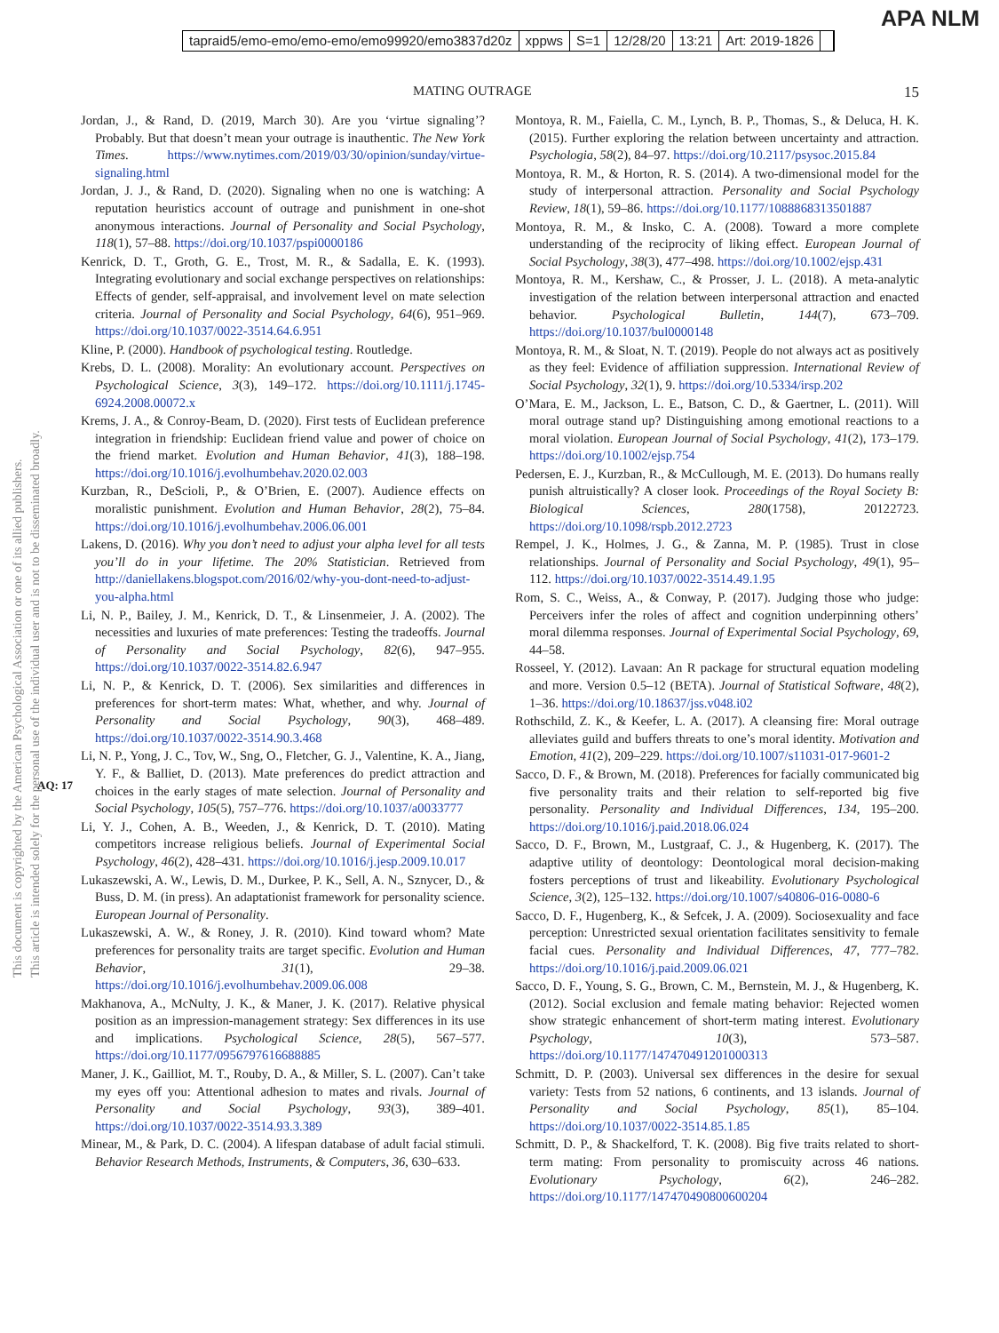tapraid5/emo-emo/emo-emo/emo99920/emo3837d20z xppws S=1 12/28/20 13:21 Art: 2019-1826
APA NLM
MATING OUTRAGE 15
This document is copyrighted by the American Psychological Association or one of its allied publishers.
This article is intended solely for the personal use of the individual user and is not to be disseminated broadly.
AQ: 17
Jordan, J., & Rand, D. (2019, March 30). Are you ‘virtue signaling’? Probably. But that doesn’t mean your outrage is inauthentic. The New York Times. https://www.nytimes.com/2019/03/30/opinion/sunday/virtue-signaling.html
Jordan, J. J., & Rand, D. (2020). Signaling when no one is watching: A reputation heuristics account of outrage and punishment in one-shot anonymous interactions. Journal of Personality and Social Psychology, 118(1), 57–88. https://doi.org/10.1037/pspi0000186
Kenrick, D. T., Groth, G. E., Trost, M. R., & Sadalla, E. K. (1993). Integrating evolutionary and social exchange perspectives on relationships: Effects of gender, self-appraisal, and involvement level on mate selection criteria. Journal of Personality and Social Psychology, 64(6), 951–969. https://doi.org/10.1037/0022-3514.64.6.951
Kline, P. (2000). Handbook of psychological testing. Routledge.
Krebs, D. L. (2008). Morality: An evolutionary account. Perspectives on Psychological Science, 3(3), 149–172. https://doi.org/10.1111/j.1745-6924.2008.00072.x
Krems, J. A., & Conroy-Beam, D. (2020). First tests of Euclidean preference integration in friendship: Euclidean friend value and power of choice on the friend market. Evolution and Human Behavior, 41(3), 188–198. https://doi.org/10.1016/j.evolhumbehav.2020.02.003
Kurzban, R., DeScioli, P., & O’Brien, E. (2007). Audience effects on moralistic punishment. Evolution and Human Behavior, 28(2), 75–84. https://doi.org/10.1016/j.evolhumbehav.2006.06.001
Lakens, D. (2016). Why you don’t need to adjust your alpha level for all tests you’ll do in your lifetime. The 20% Statistician. Retrieved from http://daniellakens.blogspot.com/2016/02/why-you-dont-need-to-adjust-you-alpha.html
Li, N. P., Bailey, J. M., Kenrick, D. T., & Linsenmeier, J. A. (2002). The necessities and luxuries of mate preferences: Testing the tradeoffs. Journal of Personality and Social Psychology, 82(6), 947–955. https://doi.org/10.1037/0022-3514.82.6.947
Li, N. P., & Kenrick, D. T. (2006). Sex similarities and differences in preferences for short-term mates: What, whether, and why. Journal of Personality and Social Psychology, 90(3), 468–489. https://doi.org/10.1037/0022-3514.90.3.468
Li, N. P., Yong, J. C., Tov, W., Sng, O., Fletcher, G. J., Valentine, K. A., Jiang, Y. F., & Balliet, D. (2013). Mate preferences do predict attraction and choices in the early stages of mate selection. Journal of Personality and Social Psychology, 105(5), 757–776. https://doi.org/10.1037/a0033777
Li, Y. J., Cohen, A. B., Weeden, J., & Kenrick, D. T. (2010). Mating competitors increase religious beliefs. Journal of Experimental Social Psychology, 46(2), 428–431. https://doi.org/10.1016/j.jesp.2009.10.017
Lukaszewski, A. W., Lewis, D. M., Durkee, P. K., Sell, A. N., Sznycer, D., & Buss, D. M. (in press). An adaptationist framework for personality science. European Journal of Personality.
Lukaszewski, A. W., & Roney, J. R. (2010). Kind toward whom? Mate preferences for personality traits are target specific. Evolution and Human Behavior, 31(1), 29–38. https://doi.org/10.1016/j.evolhumbehav.2009.06.008
Makhanova, A., McNulty, J. K., & Maner, J. K. (2017). Relative physical position as an impression-management strategy: Sex differences in its use and implications. Psychological Science, 28(5), 567–577. https://doi.org/10.1177/0956797616688885
Maner, J. K., Gailliot, M. T., Rouby, D. A., & Miller, S. L. (2007). Can’t take my eyes off you: Attentional adhesion to mates and rivals. Journal of Personality and Social Psychology, 93(3), 389–401. https://doi.org/10.1037/0022-3514.93.3.389
Minear, M., & Park, D. C. (2004). A lifespan database of adult facial stimuli. Behavior Research Methods, Instruments, & Computers, 36, 630–633.
Montoya, R. M., Faiella, C. M., Lynch, B. P., Thomas, S., & Deluca, H. K. (2015). Further exploring the relation between uncertainty and attraction. Psychologia, 58(2), 84–97. https://doi.org/10.2117/psysoc.2015.84
Montoya, R. M., & Horton, R. S. (2014). A two-dimensional model for the study of interpersonal attraction. Personality and Social Psychology Review, 18(1), 59–86. https://doi.org/10.1177/1088868313501887
Montoya, R. M., & Insko, C. A. (2008). Toward a more complete understanding of the reciprocity of liking effect. European Journal of Social Psychology, 38(3), 477–498. https://doi.org/10.1002/ejsp.431
Montoya, R. M., Kershaw, C., & Prosser, J. L. (2018). A meta-analytic investigation of the relation between interpersonal attraction and enacted behavior. Psychological Bulletin, 144(7), 673–709. https://doi.org/10.1037/bul0000148
Montoya, R. M., & Sloat, N. T. (2019). People do not always act as positively as they feel: Evidence of affiliation suppression. International Review of Social Psychology, 32(1), 9. https://doi.org/10.5334/irsp.202
O’Mara, E. M., Jackson, L. E., Batson, C. D., & Gaertner, L. (2011). Will moral outrage stand up? Distinguishing among emotional reactions to a moral violation. European Journal of Social Psychology, 41(2), 173–179. https://doi.org/10.1002/ejsp.754
Pedersen, E. J., Kurzban, R., & McCullough, M. E. (2013). Do humans really punish altruistically? A closer look. Proceedings of the Royal Society B: Biological Sciences, 280(1758), 20122723. https://doi.org/10.1098/rspb.2012.2723
Rempel, J. K., Holmes, J. G., & Zanna, M. P. (1985). Trust in close relationships. Journal of Personality and Social Psychology, 49(1), 95–112. https://doi.org/10.1037/0022-3514.49.1.95
Rom, S. C., Weiss, A., & Conway, P. (2017). Judging those who judge: Perceivers infer the roles of affect and cognition underpinning others’ moral dilemma responses. Journal of Experimental Social Psychology, 69, 44–58.
Rosseel, Y. (2012). Lavaan: An R package for structural equation modeling and more. Version 0.5–12 (BETA). Journal of Statistical Software, 48(2), 1–36. https://doi.org/10.18637/jss.v048.i02
Rothschild, Z. K., & Keefer, L. A. (2017). A cleansing fire: Moral outrage alleviates guild and buffers threats to one’s moral identity. Motivation and Emotion, 41(2), 209–229. https://doi.org/10.1007/s11031-017-9601-2
Sacco, D. F., & Brown, M. (2018). Preferences for facially communicated big five personality traits and their relation to self-reported big five personality. Personality and Individual Differences, 134, 195–200. https://doi.org/10.1016/j.paid.2018.06.024
Sacco, D. F., Brown, M., Lustgraaf, C. J., & Hugenberg, K. (2017). The adaptive utility of deontology: Deontological moral decision-making fosters perceptions of trust and likeability. Evolutionary Psychological Science, 3(2), 125–132. https://doi.org/10.1007/s40806-016-0080-6
Sacco, D. F., Hugenberg, K., & Sefcek, J. A. (2009). Sociosexuality and face perception: Unrestricted sexual orientation facilitates sensitivity to female facial cues. Personality and Individual Differences, 47, 777–782. https://doi.org/10.1016/j.paid.2009.06.021
Sacco, D. F., Young, S. G., Brown, C. M., Bernstein, M. J., & Hugenberg, K. (2012). Social exclusion and female mating behavior: Rejected women show strategic enhancement of short-term mating interest. Evolutionary Psychology, 10(3), 573–587. https://doi.org/10.1177/147470491201000313
Schmitt, D. P. (2003). Universal sex differences in the desire for sexual variety: Tests from 52 nations, 6 continents, and 13 islands. Journal of Personality and Social Psychology, 85(1), 85–104. https://doi.org/10.1037/0022-3514.85.1.85
Schmitt, D. P., & Shackelford, T. K. (2008). Big five traits related to short-term mating: From personality to promiscuity across 46 nations. Evolutionary Psychology, 6(2), 246–282. https://doi.org/10.1177/147470490800600204